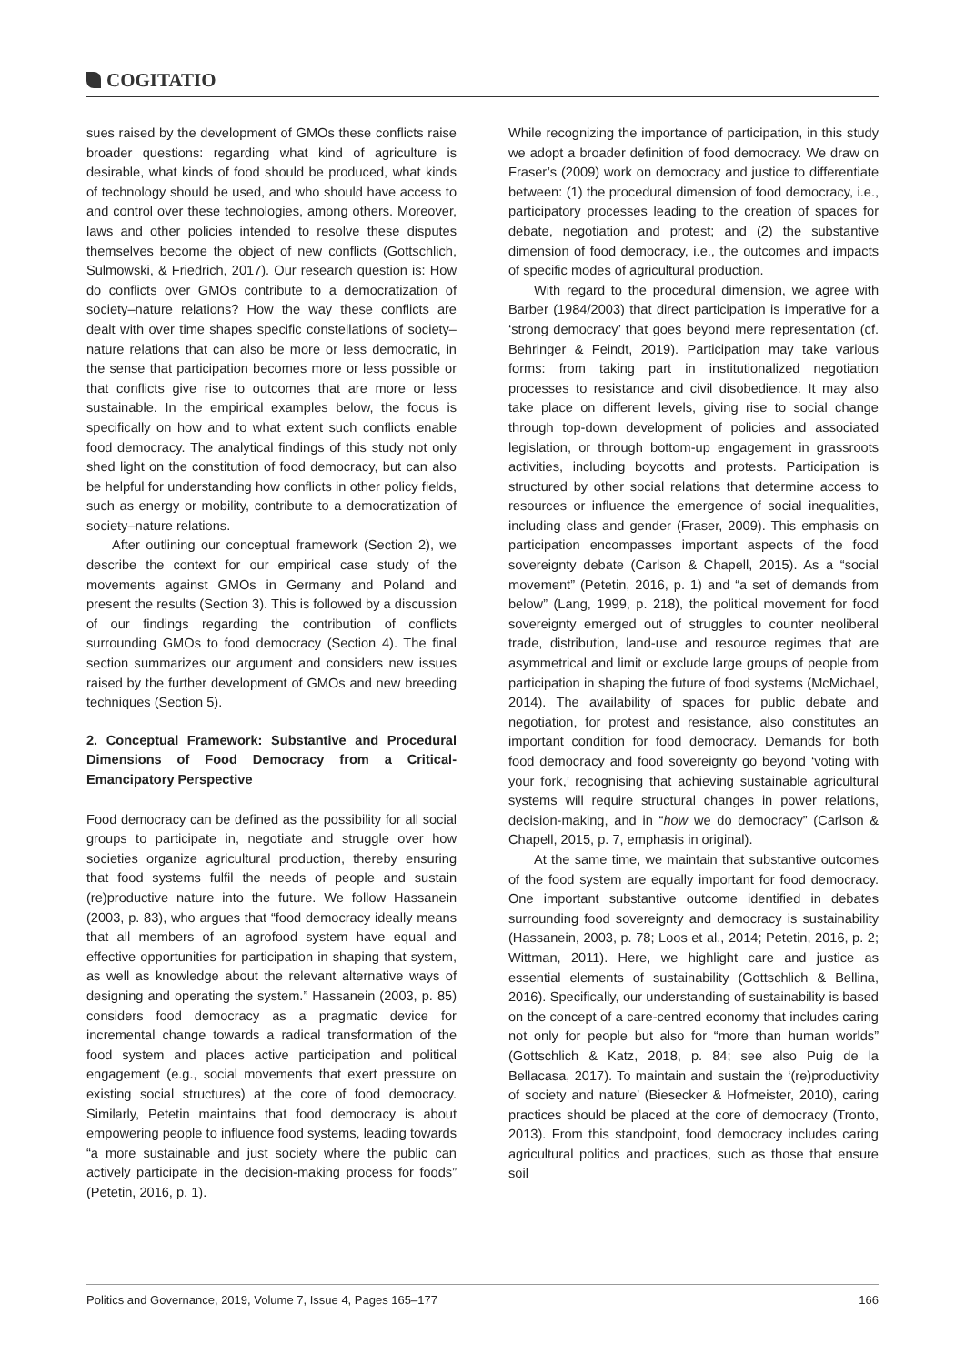COGITATIO
sues raised by the development of GMOs these conflicts raise broader questions: regarding what kind of agriculture is desirable, what kinds of food should be produced, what kinds of technology should be used, and who should have access to and control over these technologies, among others. Moreover, laws and other policies intended to resolve these disputes themselves become the object of new conflicts (Gottschlich, Sulmowski, & Friedrich, 2017). Our research question is: How do conflicts over GMOs contribute to a democratization of society–nature relations? How the way these conflicts are dealt with over time shapes specific constellations of society–nature relations that can also be more or less democratic, in the sense that participation becomes more or less possible or that conflicts give rise to outcomes that are more or less sustainable. In the empirical examples below, the focus is specifically on how and to what extent such conflicts enable food democracy. The analytical findings of this study not only shed light on the constitution of food democracy, but can also be helpful for understanding how conflicts in other policy fields, such as energy or mobility, contribute to a democratization of society–nature relations.
After outlining our conceptual framework (Section 2), we describe the context for our empirical case study of the movements against GMOs in Germany and Poland and present the results (Section 3). This is followed by a discussion of our findings regarding the contribution of conflicts surrounding GMOs to food democracy (Section 4). The final section summarizes our argument and considers new issues raised by the further development of GMOs and new breeding techniques (Section 5).
2. Conceptual Framework: Substantive and Procedural Dimensions of Food Democracy from a Critical-Emancipatory Perspective
Food democracy can be defined as the possibility for all social groups to participate in, negotiate and struggle over how societies organize agricultural production, thereby ensuring that food systems fulfil the needs of people and sustain (re)productive nature into the future. We follow Hassanein (2003, p. 83), who argues that “food democracy ideally means that all members of an agrofood system have equal and effective opportunities for participation in shaping that system, as well as knowledge about the relevant alternative ways of designing and operating the system.” Hassanein (2003, p. 85) considers food democracy as a pragmatic device for incremental change towards a radical transformation of the food system and places active participation and political engagement (e.g., social movements that exert pressure on existing social structures) at the core of food democracy. Similarly, Petetin maintains that food democracy is about empowering people to influence food systems, leading towards “a more sustainable and just society where the public can actively participate in the decision-making process for foods” (Petetin, 2016, p. 1).
While recognizing the importance of participation, in this study we adopt a broader definition of food democracy. We draw on Fraser’s (2009) work on democracy and justice to differentiate between: (1) the procedural dimension of food democracy, i.e., participatory processes leading to the creation of spaces for debate, negotiation and protest; and (2) the substantive dimension of food democracy, i.e., the outcomes and impacts of specific modes of agricultural production.
With regard to the procedural dimension, we agree with Barber (1984/2003) that direct participation is imperative for a ‘strong democracy’ that goes beyond mere representation (cf. Behringer & Feindt, 2019). Participation may take various forms: from taking part in institutionalized negotiation processes to resistance and civil disobedience. It may also take place on different levels, giving rise to social change through top-down development of policies and associated legislation, or through bottom-up engagement in grassroots activities, including boycotts and protests. Participation is structured by other social relations that determine access to resources or influence the emergence of social inequalities, including class and gender (Fraser, 2009). This emphasis on participation encompasses important aspects of the food sovereignty debate (Carlson & Chapell, 2015). As a “social movement” (Petetin, 2016, p. 1) and “a set of demands from below” (Lang, 1999, p. 218), the political movement for food sovereignty emerged out of struggles to counter neoliberal trade, distribution, land-use and resource regimes that are asymmetrical and limit or exclude large groups of people from participation in shaping the future of food systems (McMichael, 2014). The availability of spaces for public debate and negotiation, for protest and resistance, also constitutes an important condition for food democracy. Demands for both food democracy and food sovereignty go beyond ‘voting with your fork,’ recognising that achieving sustainable agricultural systems will require structural changes in power relations, decision-making, and in “how we do democracy” (Carlson & Chapell, 2015, p. 7, emphasis in original).
At the same time, we maintain that substantive outcomes of the food system are equally important for food democracy. One important substantive outcome identified in debates surrounding food sovereignty and democracy is sustainability (Hassanein, 2003, p. 78; Loos et al., 2014; Petetin, 2016, p. 2; Wittman, 2011). Here, we highlight care and justice as essential elements of sustainability (Gottschlich & Bellina, 2016). Specifically, our understanding of sustainability is based on the concept of a care-centred economy that includes caring not only for people but also for “more than human worlds” (Gottschlich & Katz, 2018, p. 84; see also Puig de la Bellacasa, 2017). To maintain and sustain the ‘(re)productivity of society and nature’ (Biesecker & Hofmeister, 2010), caring practices should be placed at the core of democracy (Tronto, 2013). From this standpoint, food democracy includes caring agricultural politics and practices, such as those that ensure soil
Politics and Governance, 2019, Volume 7, Issue 4, Pages 165–177 166